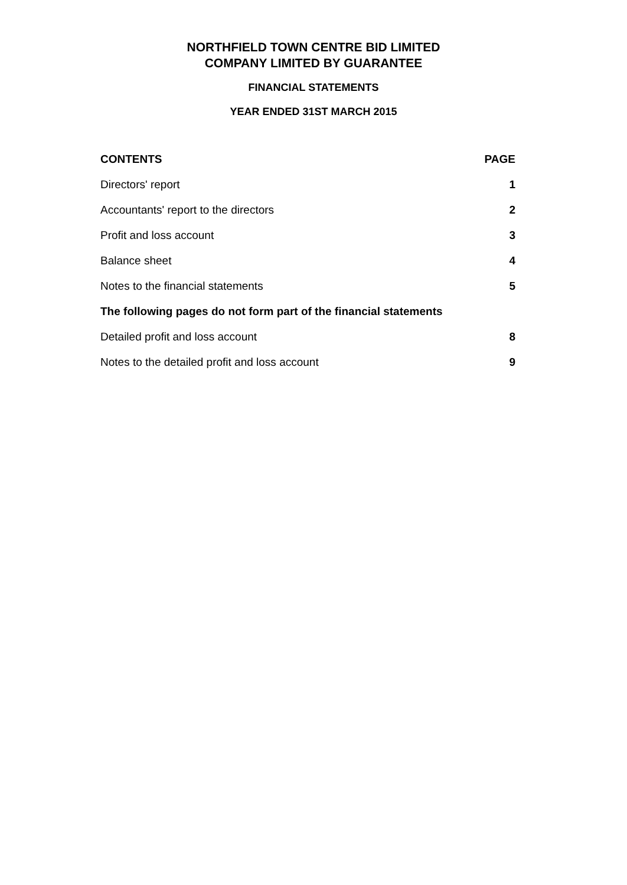NORTHFIELD TOWN CENTRE BID LIMITED
COMPANY LIMITED BY GUARANTEE
FINANCIAL STATEMENTS
YEAR ENDED 31ST MARCH 2015
| CONTENTS | PAGE |
| --- | --- |
| Directors' report | 1 |
| Accountants' report to the directors | 2 |
| Profit and loss account | 3 |
| Balance sheet | 4 |
| Notes to the financial statements | 5 |
| The following pages do not form part of the financial statements | |
| Detailed profit and loss account | 8 |
| Notes to the detailed profit and loss account | 9 |